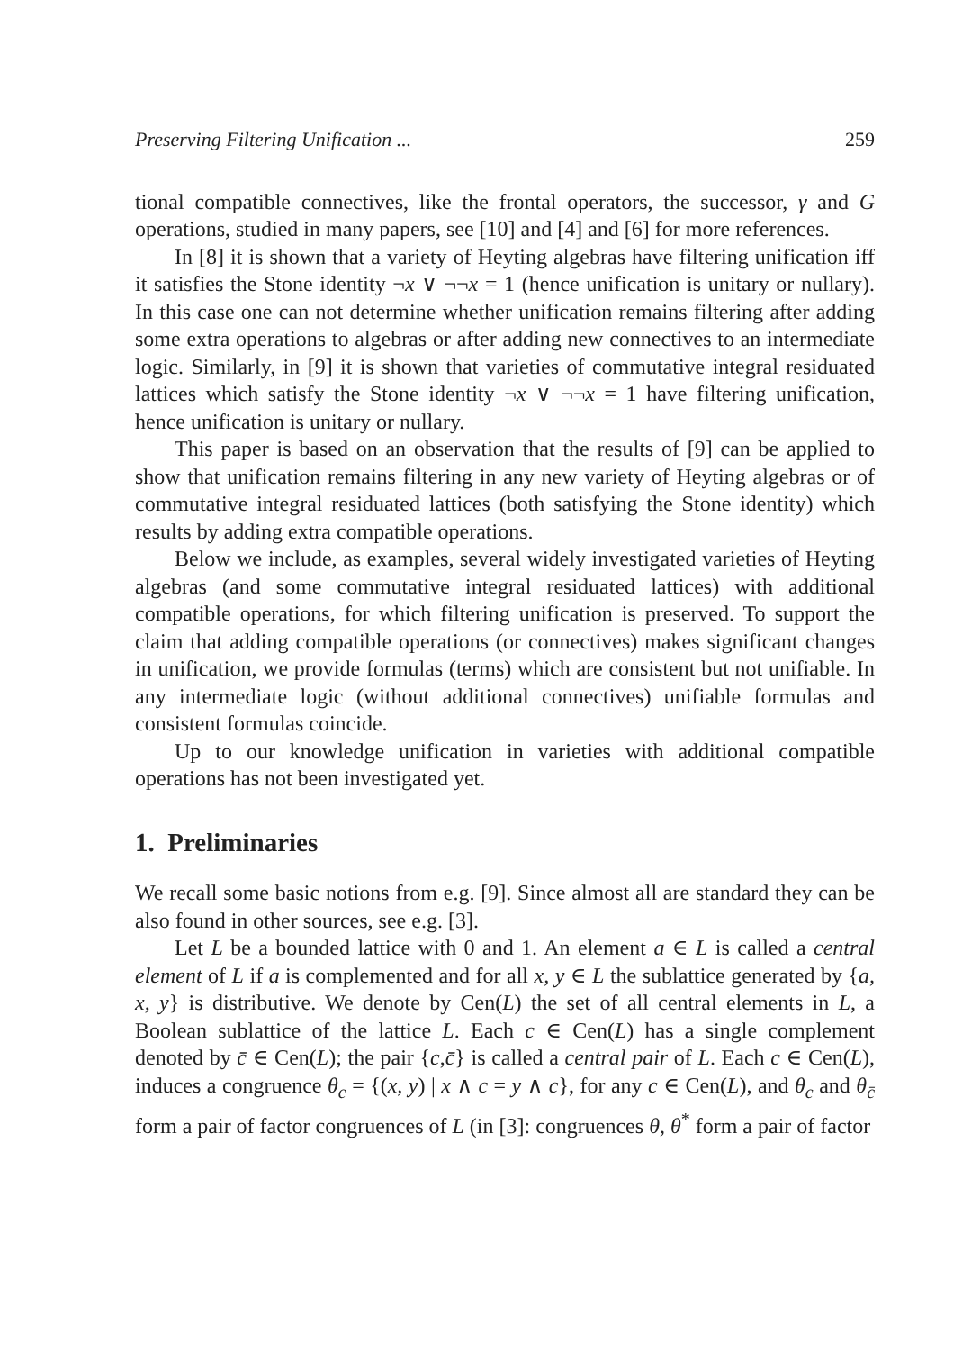Preserving Filtering Unification ... 259
tional compatible connectives, like the frontal operators, the successor, γ and G operations, studied in many papers, see [10] and [4] and [6] for more references.
In [8] it is shown that a variety of Heyting algebras have filtering unification iff it satisfies the Stone identity ¬x ∨ ¬¬x = 1 (hence unification is unitary or nullary). In this case one can not determine whether unification remains filtering after adding some extra operations to algebras or after adding new connectives to an intermediate logic. Similarly, in [9] it is shown that varieties of commutative integral residuated lattices which satisfy the Stone identity ¬x ∨ ¬¬x = 1 have filtering unification, hence unification is unitary or nullary.
This paper is based on an observation that the results of [9] can be applied to show that unification remains filtering in any new variety of Heyting algebras or of commutative integral residuated lattices (both satisfying the Stone identity) which results by adding extra compatible operations.
Below we include, as examples, several widely investigated varieties of Heyting algebras (and some commutative integral residuated lattices) with additional compatible operations, for which filtering unification is preserved. To support the claim that adding compatible operations (or connectives) makes significant changes in unification, we provide formulas (terms) which are consistent but not unifiable. In any intermediate logic (without additional connectives) unifiable formulas and consistent formulas coincide.
Up to our knowledge unification in varieties with additional compatible operations has not been investigated yet.
1. Preliminaries
We recall some basic notions from e.g. [9]. Since almost all are standard they can be also found in other sources, see e.g. [3].
Let L be a bounded lattice with 0 and 1. An element a ∈ L is called a central element of L if a is complemented and for all x, y ∈ L the sublattice generated by {a, x, y} is distributive. We denote by Cen(L) the set of all central elements in L, a Boolean sublattice of the lattice L. Each c ∈ Cen(L) has a single complement denoted by c̄ ∈ Cen(L); the pair {c,c̄} is called a central pair of L. Each c ∈ Cen(L), induces a congruence θ<sub>c</sub> = {(x, y) | x ∧ c = y ∧ c}, for any c ∈ Cen(L), and θ<sub>c</sub> and θ<sub>c̄</sub> form a pair of factor congruences of L (in [3]: congruences θ, θ<sup>*</sup> form a pair of factor